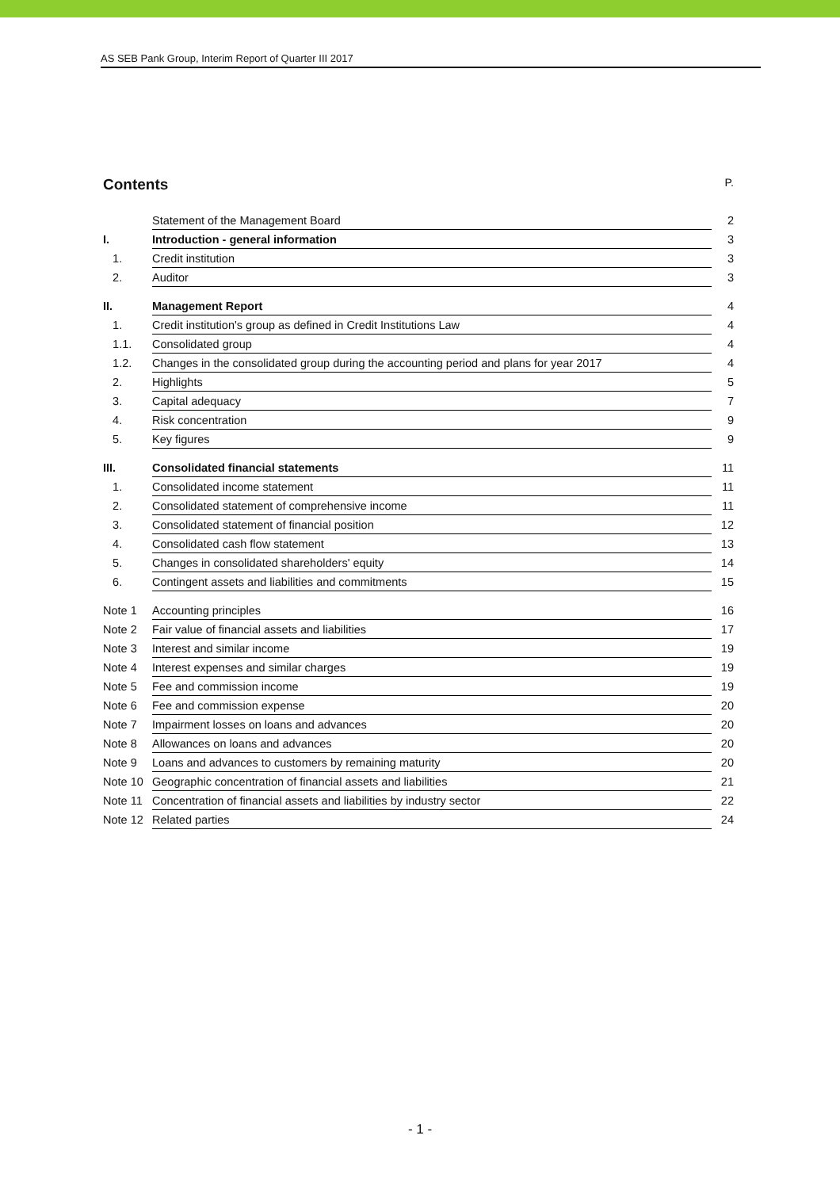AS SEB Pank Group, Interim Report of Quarter III 2017
Contents P.
| | Statement of the Management Board | 2 |
| I. | Introduction - general information | 3 |
| 1. | Credit institution | 3 |
| 2. | Auditor | 3 |
| II. | Management Report | 4 |
| 1. | Credit institution's group as defined in Credit Institutions Law | 4 |
| 1.1. | Consolidated group | 4 |
| 1.2. | Changes in the consolidated group during the accounting period and plans for year 2017 | 4 |
| 2. | Highlights | 5 |
| 3. | Capital adequacy | 7 |
| 4. | Risk concentration | 9 |
| 5. | Key figures | 9 |
| III. | Consolidated financial statements | 11 |
| 1. | Consolidated income statement | 11 |
| 2. | Consolidated statement of comprehensive income | 11 |
| 3. | Consolidated statement of financial position | 12 |
| 4. | Consolidated cash flow statement | 13 |
| 5. | Changes in consolidated shareholders' equity | 14 |
| 6. | Contingent assets and liabilities and commitments | 15 |
| Note 1 | Accounting principles | 16 |
| Note 2 | Fair value of financial assets and liabilities | 17 |
| Note 3 | Interest and similar income | 19 |
| Note 4 | Interest expenses and similar charges | 19 |
| Note 5 | Fee and commission income | 19 |
| Note 6 | Fee and commission expense | 20 |
| Note 7 | Impairment losses on loans and advances | 20 |
| Note 8 | Allowances on loans and advances | 20 |
| Note 9 | Loans and advances to customers by remaining maturity | 20 |
| Note 10 | Geographic concentration of financial assets and liabilities | 21 |
| Note 11 | Concentration of financial assets and liabilities by industry sector | 22 |
| Note 12 | Related parties | 24 |
- 1 -